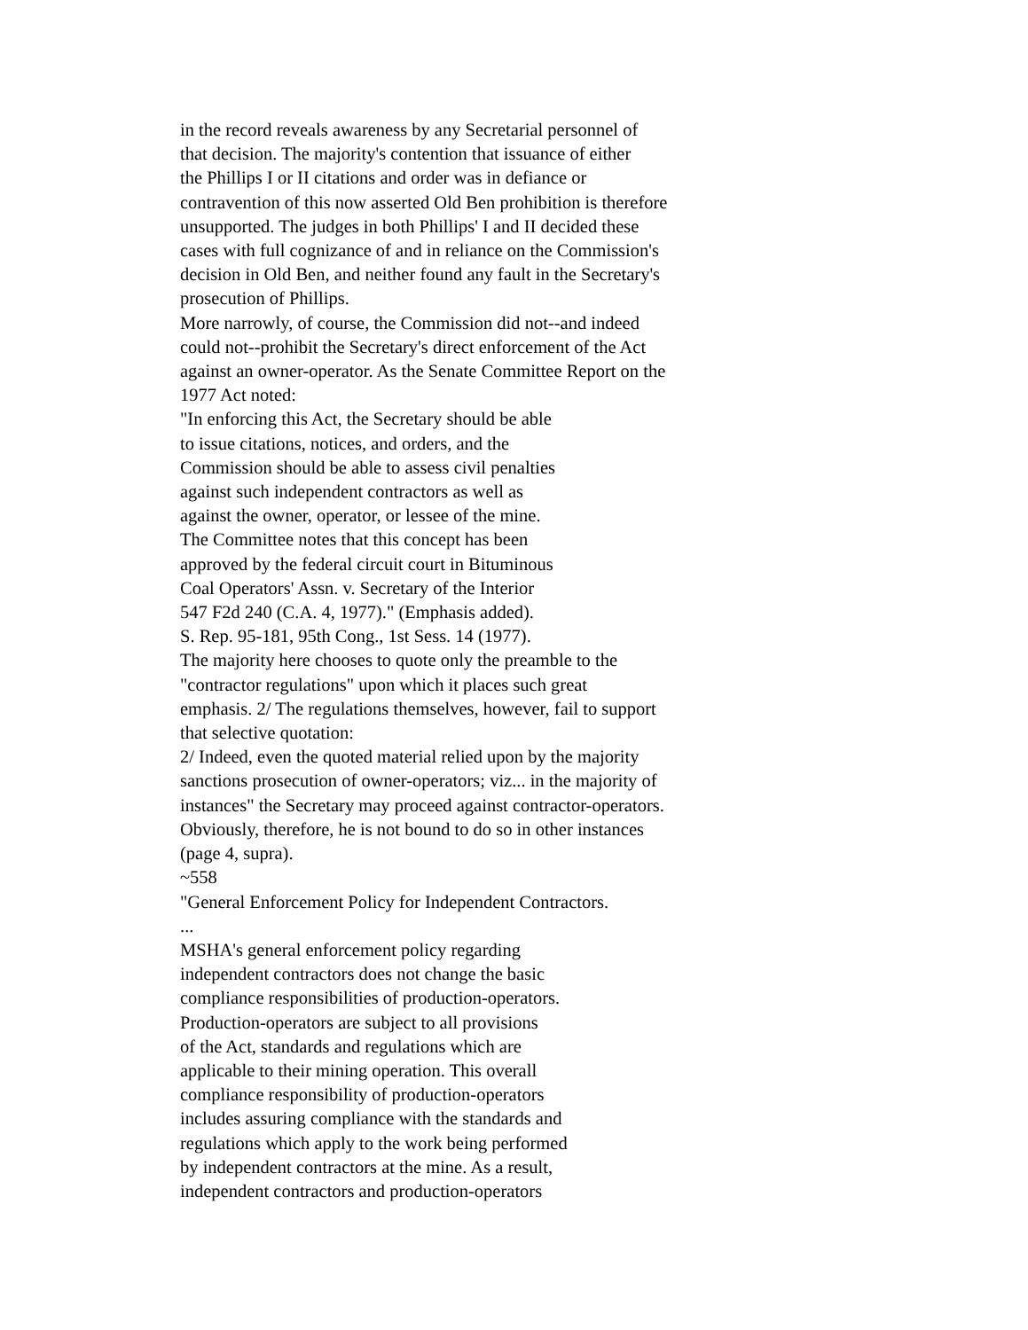in the record reveals awareness by any Secretarial personnel of
that decision. The majority's contention that issuance of either
the Phillips I or II citations and order was in defiance or
contravention of this now asserted Old Ben prohibition is therefore
unsupported. The judges in both Phillips' I and II decided these
cases with full cognizance of and in reliance on the Commission's
decision in Old Ben, and neither found any fault in the Secretary's
prosecution of Phillips.
More narrowly, of course, the Commission did not--and indeed
could not--prohibit the Secretary's direct enforcement of the Act
against an owner-operator. As the Senate Committee Report on the
1977 Act noted:
"In enforcing this Act, the Secretary should be able
to issue citations, notices, and orders, and the
Commission should be able to assess civil penalties
against such independent contractors as well as
against the owner, operator, or lessee of the mine.
The Committee notes that this concept has been
approved by the federal circuit court in Bituminous
Coal Operators' Assn. v. Secretary of the Interior
547 F2d 240 (C.A. 4, 1977)." (Emphasis added).
S. Rep. 95-181, 95th Cong., 1st Sess. 14 (1977).
The majority here chooses to quote only the preamble to the
"contractor regulations" upon which it places such great
emphasis. 2/ The regulations themselves, however, fail to support
that selective quotation:
2/ Indeed, even the quoted material relied upon by the majority
sanctions prosecution of owner-operators; viz... in the majority of
instances" the Secretary may proceed against contractor-operators.
Obviously, therefore, he is not bound to do so in other instances
(page 4, supra).
~558
"General Enforcement Policy for Independent Contractors.
...
MSHA's general enforcement policy regarding
independent contractors does not change the basic
compliance responsibilities of production-operators.
Production-operators are subject to all provisions
of the Act, standards and regulations which are
applicable to their mining operation. This overall
compliance responsibility of production-operators
includes assuring compliance with the standards and
regulations which apply to the work being performed
by independent contractors at the mine. As a result,
independent contractors and production-operators